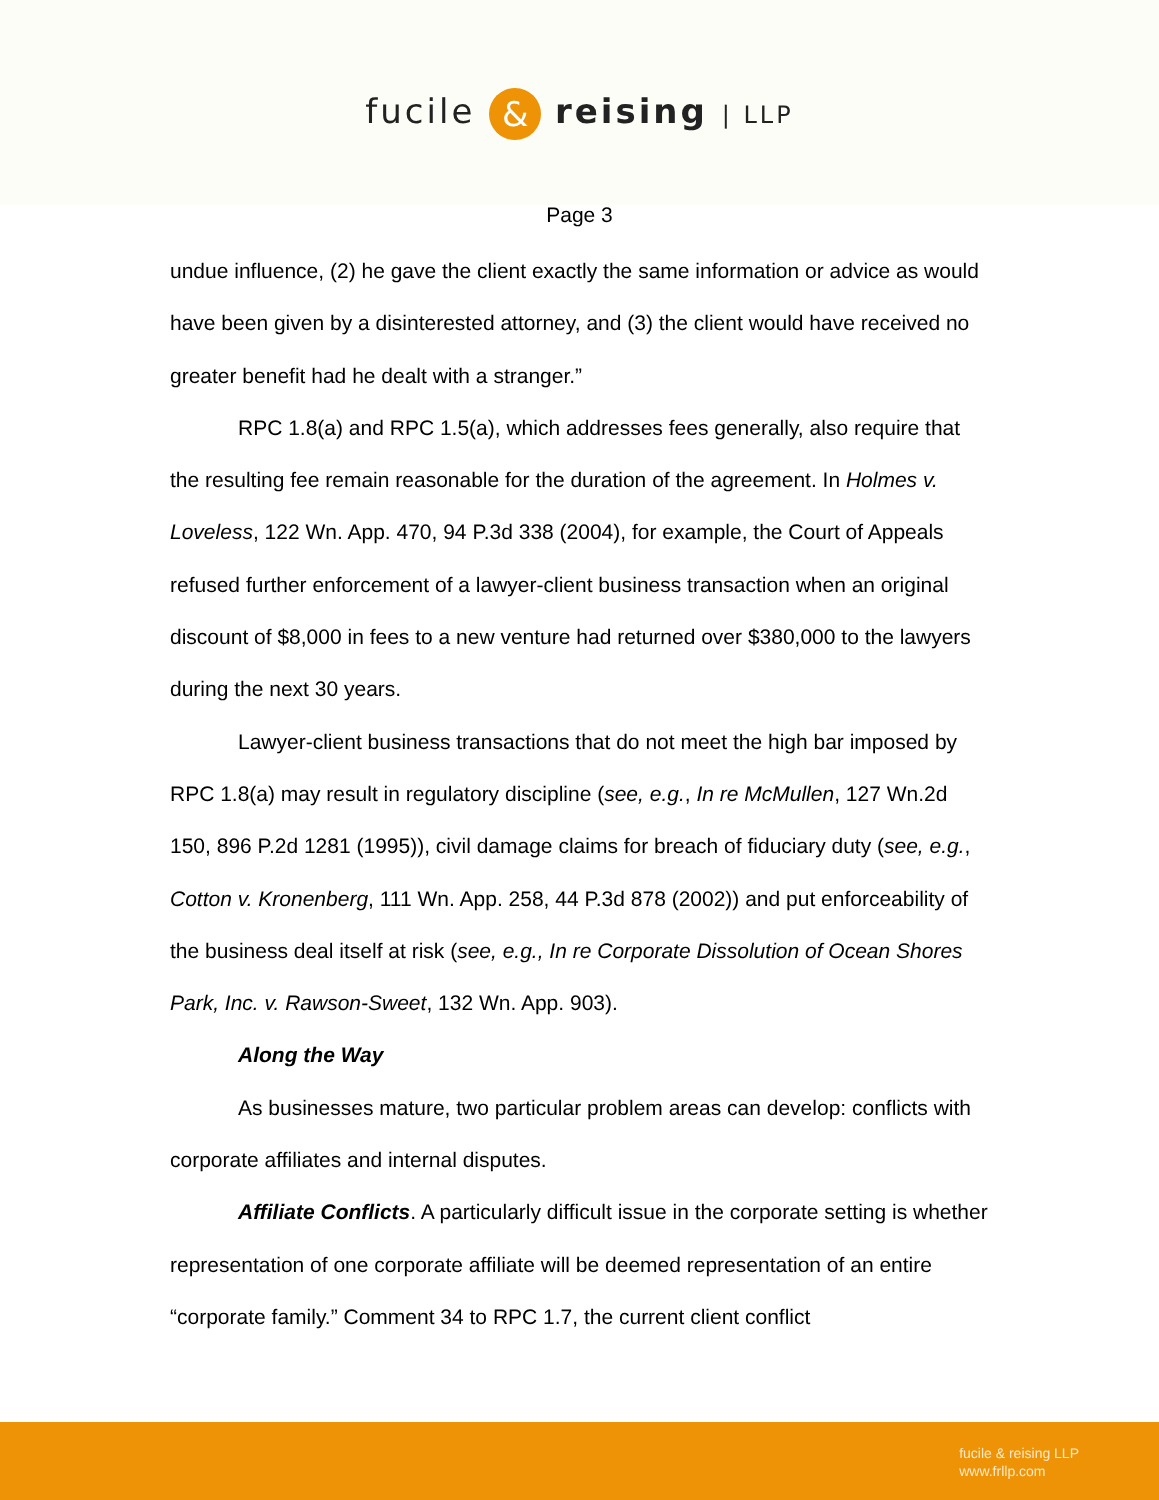fucile & reising | LLP
Page 3
undue influence, (2) he gave the client exactly the same information or advice as would have been given by a disinterested attorney, and (3) the client would have received no greater benefit had he dealt with a stranger.”
RPC 1.8(a) and RPC 1.5(a), which addresses fees generally, also require that the resulting fee remain reasonable for the duration of the agreement. In Holmes v. Loveless, 122 Wn. App. 470, 94 P.3d 338 (2004), for example, the Court of Appeals refused further enforcement of a lawyer-client business transaction when an original discount of $8,000 in fees to a new venture had returned over $380,000 to the lawyers during the next 30 years.
Lawyer-client business transactions that do not meet the high bar imposed by RPC 1.8(a) may result in regulatory discipline (see, e.g., In re McMullen, 127 Wn.2d 150, 896 P.2d 1281 (1995)), civil damage claims for breach of fiduciary duty (see, e.g., Cotton v. Kronenberg, 111 Wn. App. 258, 44 P.3d 878 (2002)) and put enforceability of the business deal itself at risk (see, e.g., In re Corporate Dissolution of Ocean Shores Park, Inc. v. Rawson-Sweet, 132 Wn. App. 903).
Along the Way
As businesses mature, two particular problem areas can develop: conflicts with corporate affiliates and internal disputes.
Affiliate Conflicts. A particularly difficult issue in the corporate setting is whether representation of one corporate affiliate will be deemed representation of an entire “corporate family.” Comment 34 to RPC 1.7, the current client conflict
fucile & reising LLP
www.frllp.com